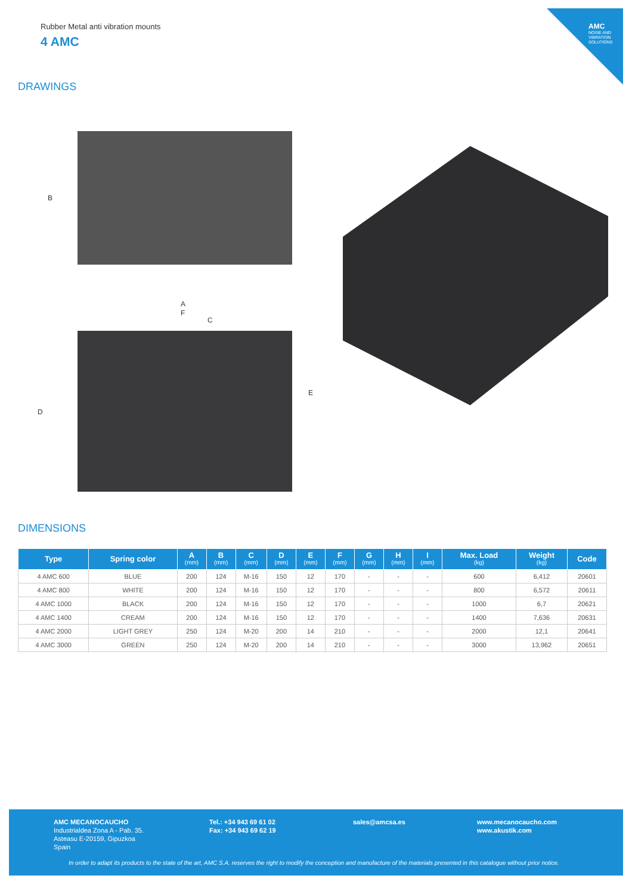AMC
NOISE AND VIBRATION SOLUTIONS
Rubber Metal anti vibration mounts
4 AMC
DRAWINGS
B
A
F
C
E
D
DIMENSIONS
| Type | Spring color | A (mm) | B (mm) | C (mm) | D (mm) | E (mm) | F (mm) | G (mm) | H (mm) | I (mm) | Max. Load (kg) | Weight (kg) | Code |
| --- | --- | --- | --- | --- | --- | --- | --- | --- | --- | --- | --- | --- | --- |
| 4 AMC 600 | BLUE | 200 | 124 | M-16 | 150 | 12 | 170 | - | - | - | 600 | 6,412 | 20601 |
| 4 AMC 800 | WHITE | 200 | 124 | M-16 | 150 | 12 | 170 | - | - | - | 800 | 6,572 | 20611 |
| 4 AMC 1000 | BLACK | 200 | 124 | M-16 | 150 | 12 | 170 | - | - | - | 1000 | 6,7 | 20621 |
| 4 AMC 1400 | CREAM | 200 | 124 | M-16 | 150 | 12 | 170 | - | - | - | 1400 | 7,636 | 20631 |
| 4 AMC 2000 | LIGHT GREY | 250 | 124 | M-20 | 200 | 14 | 210 | - | - | - | 2000 | 12,1 | 20641 |
| 4 AMC 3000 | GREEN | 250 | 124 | M-20 | 200 | 14 | 210 | - | - | - | 3000 | 13,962 | 20651 |
AMC MECANOCAUCHO
Industrialdea Zona A - Pab. 35.
Asteasu E-20159, Gipuzkoa
Spain
Tel.: +34 943 69 61 02
Fax: +34 943 69 62 19
sales@amcsa.es
www.mecanocaucho.com
www.akustik.com
In order to adapt its products to the state of the art, AMC S.A. reserves the right to modify the conception and manufacture of the materials presented in this catalogue without prior notice.